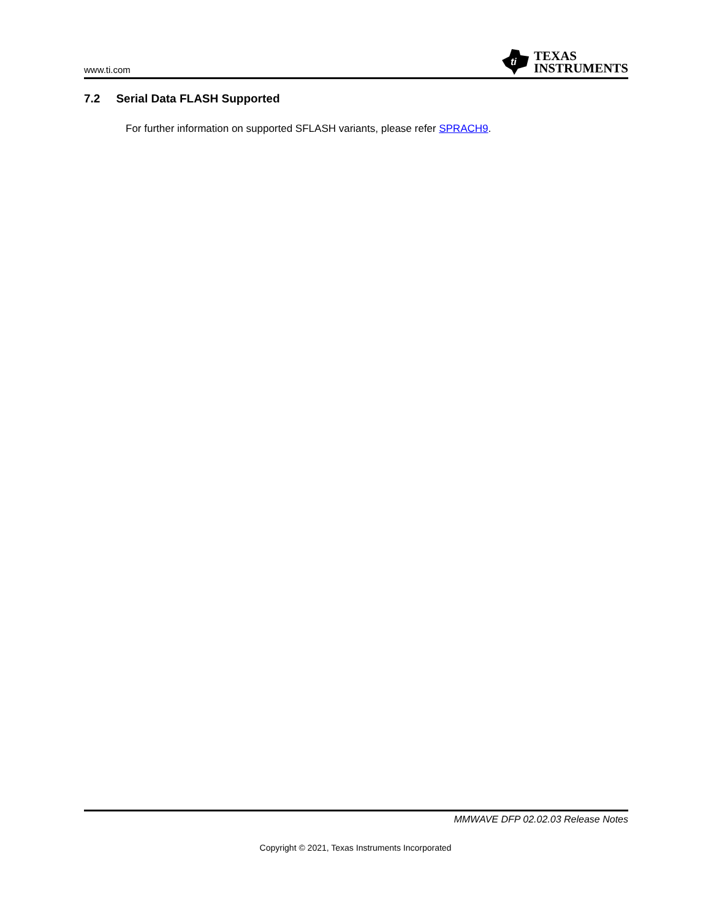www.ti.com
ti
TEXAS
INSTRUMENTS
7.2 Serial Data FLASH Supported
For further information on supported SFLASH variants, please refer SPRACH9.
MMWAVE DFP 02.02.03 Release Notes
Copyright © 2021, Texas Instruments Incorporated